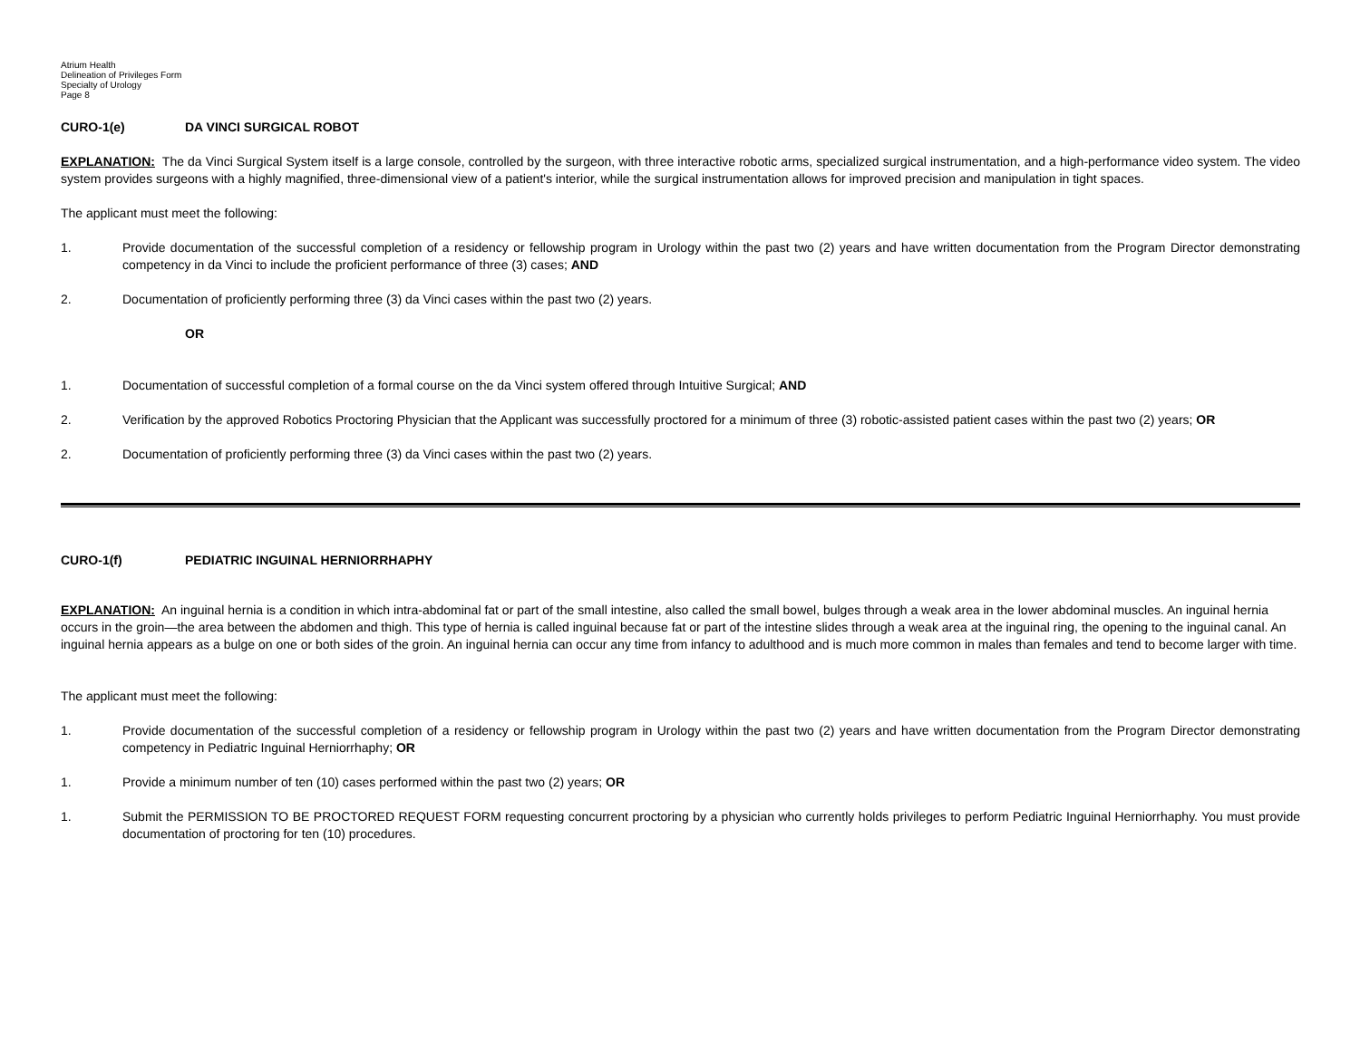Atrium Health
Delineation of Privileges Form
Specialty of Urology
Page 8
CURO-1(e) DA VINCI SURGICAL ROBOT
EXPLANATION: The da Vinci Surgical System itself is a large console, controlled by the surgeon, with three interactive robotic arms, specialized surgical instrumentation, and a high-performance video system. The video system provides surgeons with a highly magnified, three-dimensional view of a patient's interior, while the surgical instrumentation allows for improved precision and manipulation in tight spaces.
The applicant must meet the following:
1.
Provide documentation of the successful completion of a residency or fellowship program in Urology within the past two (2) years and have written documentation from the Program Director demonstrating competency in da Vinci to include the proficient performance of three (3) cases; AND
2.
Documentation of proficiently performing three (3) da Vinci cases within the past two (2) years.
OR
1.
Documentation of successful completion of a formal course on the da Vinci system offered through Intuitive Surgical; AND
2.
Verification by the approved Robotics Proctoring Physician that the Applicant was successfully proctored for a minimum of three (3) robotic-assisted patient cases within the past two (2) years; OR
2.
Documentation of proficiently performing three (3) da Vinci cases within the past two (2) years.
CURO-1(f) PEDIATRIC INGUINAL HERNIORRHAPHY
EXPLANATION: An inguinal hernia is a condition in which intra-abdominal fat or part of the small intestine, also called the small bowel, bulges through a weak area in the lower abdominal muscles. An inguinal hernia occurs in the groin—the area between the abdomen and thigh. This type of hernia is called inguinal because fat or part of the intestine slides through a weak area at the inguinal ring, the opening to the inguinal canal. An inguinal hernia appears as a bulge on one or both sides of the groin. An inguinal hernia can occur any time from infancy to adulthood and is much more common in males than females and tend to become larger with time.
The applicant must meet the following:
1.
Provide documentation of the successful completion of a residency or fellowship program in Urology within the past two (2) years and have written documentation from the Program Director demonstrating competency in Pediatric Inguinal Herniorrhaphy; OR
1.
Provide a minimum number of ten (10) cases performed within the past two (2) years; OR
1.
Submit the PERMISSION TO BE PROCTORED REQUEST FORM requesting concurrent proctoring by a physician who currently holds privileges to perform Pediatric Inguinal Herniorrhaphy. You must provide documentation of proctoring for ten (10) procedures.